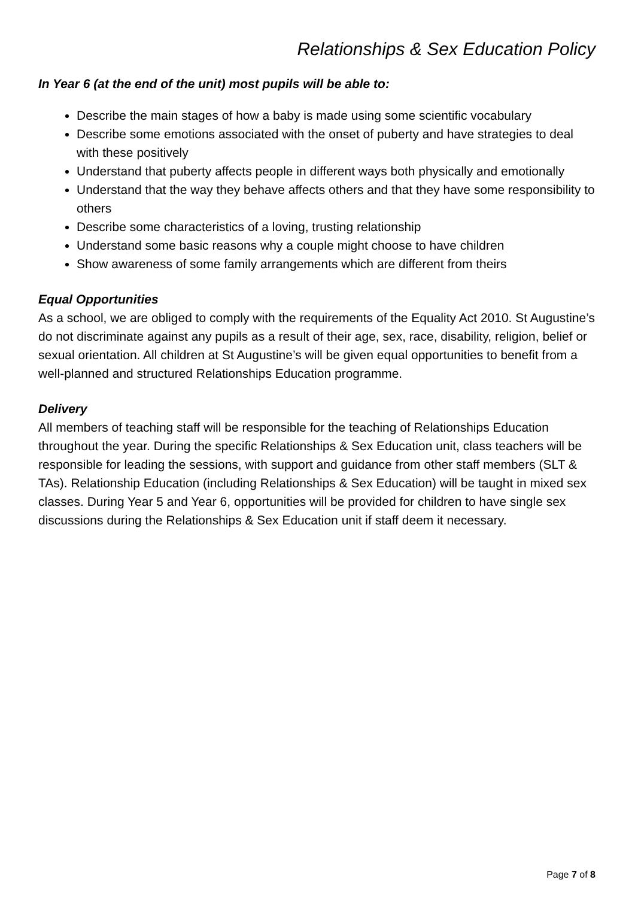Relationships & Sex Education Policy
In Year 6 (at the end of the unit) most pupils will be able to:
Describe the main stages of how a baby is made using some scientific vocabulary
Describe some emotions associated with the onset of puberty and have strategies to deal with these positively
Understand that puberty affects people in different ways both physically and emotionally
Understand that the way they behave affects others and that they have some responsibility to others
Describe some characteristics of a loving, trusting relationship
Understand some basic reasons why a couple might choose to have children
Show awareness of some family arrangements which are different from theirs
Equal Opportunities
As a school, we are obliged to comply with the requirements of the Equality Act 2010. St Augustine’s do not discriminate against any pupils as a result of their age, sex, race, disability, religion, belief or sexual orientation. All children at St Augustine’s will be given equal opportunities to benefit from a well-planned and structured Relationships Education programme.
Delivery
All members of teaching staff will be responsible for the teaching of Relationships Education throughout the year. During the specific Relationships & Sex Education unit, class teachers will be responsible for leading the sessions, with support and guidance from other staff members (SLT & TAs). Relationship Education (including Relationships & Sex Education) will be taught in mixed sex classes. During Year 5 and Year 6, opportunities will be provided for children to have single sex discussions during the Relationships & Sex Education unit if staff deem it necessary.
Page 7 of 8